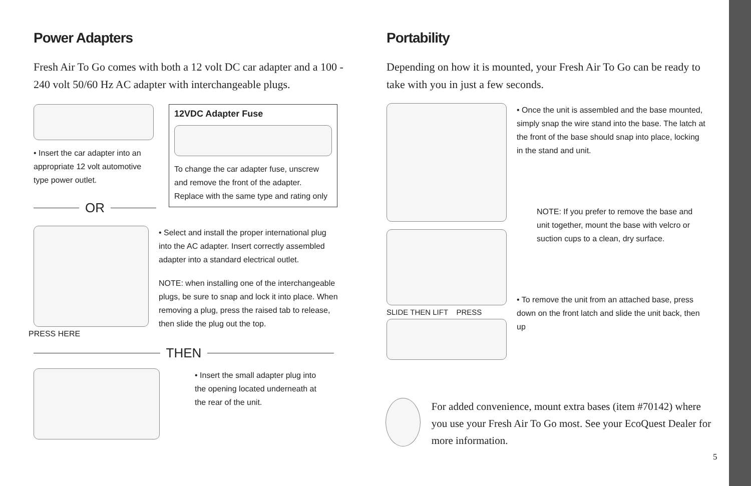Power Adapters
Fresh Air To Go comes with both a 12 volt DC car adapter and a 100 - 240 volt 50/60 Hz AC adapter with interchangeable plugs.
• Insert the car adapter into an appropriate 12 volt automotive type power outlet.
12VDC Adapter Fuse
To change the car adapter fuse, unscrew and remove the front of the adapter. Replace with the same type and rating only
OR
PRESS HERE • Select and install the proper international plug into the AC adapter. Insert correctly assembled adapter into a standard electrical outlet.
NOTE: when installing one of the interchangeable plugs, be sure to snap and lock it into place. When removing a plug, press the raised tab to release, then slide the plug out the top.
THEN
• Insert the small adapter plug into the opening located underneath at the rear of the unit.
Portability
Depending on how it is mounted, your Fresh Air To Go can be ready to take with you in just a few seconds.
SLIDE THEN LIFT PRESS • Once the unit is assembled and the base mounted, simply snap the wire stand into the base. The latch at the front of the base should snap into place, locking in the stand and unit.
NOTE: If you prefer to remove the base and unit together, mount the base with velcro or suction cups to a clean, dry surface.
• To remove the unit from an attached base, press down on the front latch and slide the unit back, then up
For added convenience, mount extra bases (item #70142) where you use your Fresh Air To Go most. See your EcoQuest Dealer for more information.
5